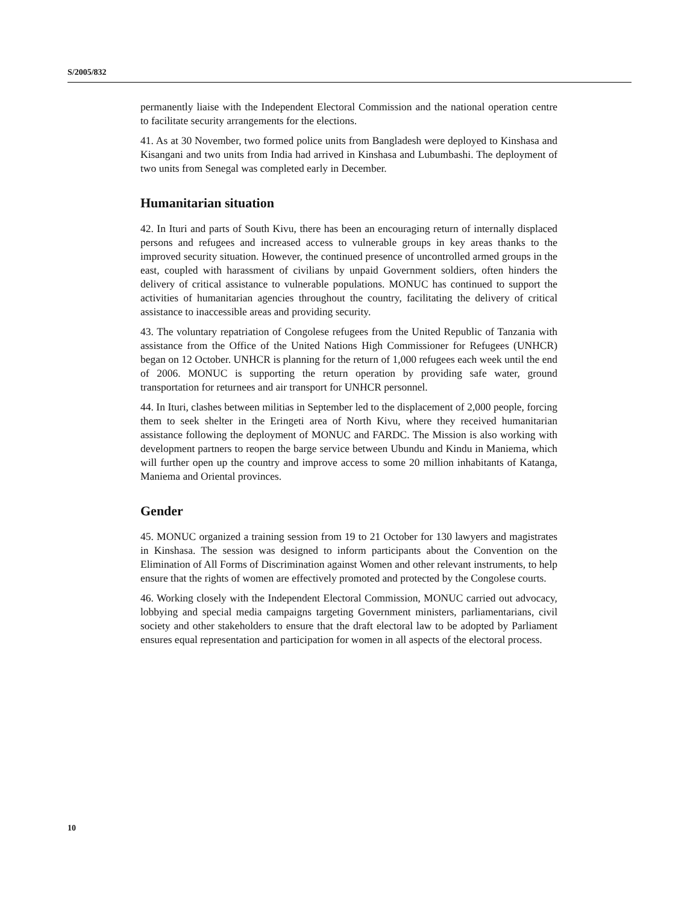S/2005/832
permanently liaise with the Independent Electoral Commission and the national operation centre to facilitate security arrangements for the elections.
41. As at 30 November, two formed police units from Bangladesh were deployed to Kinshasa and Kisangani and two units from India had arrived in Kinshasa and Lubumbashi. The deployment of two units from Senegal was completed early in December.
Humanitarian situation
42. In Ituri and parts of South Kivu, there has been an encouraging return of internally displaced persons and refugees and increased access to vulnerable groups in key areas thanks to the improved security situation. However, the continued presence of uncontrolled armed groups in the east, coupled with harassment of civilians by unpaid Government soldiers, often hinders the delivery of critical assistance to vulnerable populations. MONUC has continued to support the activities of humanitarian agencies throughout the country, facilitating the delivery of critical assistance to inaccessible areas and providing security.
43. The voluntary repatriation of Congolese refugees from the United Republic of Tanzania with assistance from the Office of the United Nations High Commissioner for Refugees (UNHCR) began on 12 October. UNHCR is planning for the return of 1,000 refugees each week until the end of 2006. MONUC is supporting the return operation by providing safe water, ground transportation for returnees and air transport for UNHCR personnel.
44. In Ituri, clashes between militias in September led to the displacement of 2,000 people, forcing them to seek shelter in the Eringeti area of North Kivu, where they received humanitarian assistance following the deployment of MONUC and FARDC. The Mission is also working with development partners to reopen the barge service between Ubundu and Kindu in Maniema, which will further open up the country and improve access to some 20 million inhabitants of Katanga, Maniema and Oriental provinces.
Gender
45. MONUC organized a training session from 19 to 21 October for 130 lawyers and magistrates in Kinshasa. The session was designed to inform participants about the Convention on the Elimination of All Forms of Discrimination against Women and other relevant instruments, to help ensure that the rights of women are effectively promoted and protected by the Congolese courts.
46. Working closely with the Independent Electoral Commission, MONUC carried out advocacy, lobbying and special media campaigns targeting Government ministers, parliamentarians, civil society and other stakeholders to ensure that the draft electoral law to be adopted by Parliament ensures equal representation and participation for women in all aspects of the electoral process.
10